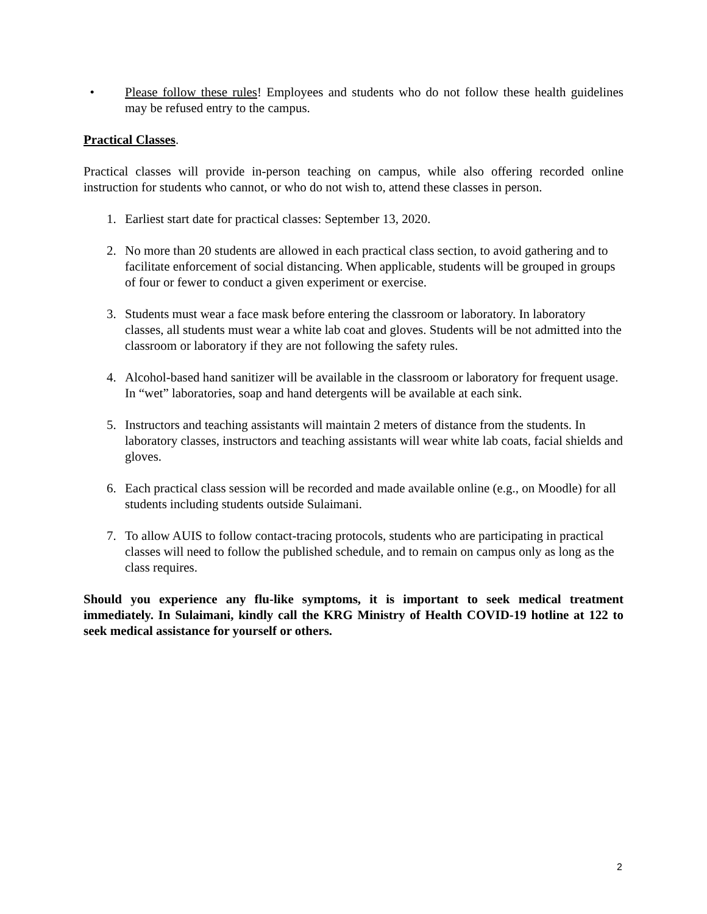• Please follow these rules! Employees and students who do not follow these health guidelines may be refused entry to the campus.
Practical Classes.
Practical classes will provide in-person teaching on campus, while also offering recorded online instruction for students who cannot, or who do not wish to, attend these classes in person.
1. Earliest start date for practical classes: September 13, 2020.
2. No more than 20 students are allowed in each practical class section, to avoid gathering and to facilitate enforcement of social distancing. When applicable, students will be grouped in groups of four or fewer to conduct a given experiment or exercise.
3. Students must wear a face mask before entering the classroom or laboratory. In laboratory classes, all students must wear a white lab coat and gloves. Students will be not admitted into the classroom or laboratory if they are not following the safety rules.
4. Alcohol-based hand sanitizer will be available in the classroom or laboratory for frequent usage. In “wet” laboratories, soap and hand detergents will be available at each sink.
5. Instructors and teaching assistants will maintain 2 meters of distance from the students. In laboratory classes, instructors and teaching assistants will wear white lab coats, facial shields and gloves.
6. Each practical class session will be recorded and made available online (e.g., on Moodle) for all students including students outside Sulaimani.
7. To allow AUIS to follow contact-tracing protocols, students who are participating in practical classes will need to follow the published schedule, and to remain on campus only as long as the class requires.
Should you experience any flu-like symptoms, it is important to seek medical treatment immediately. In Sulaimani, kindly call the KRG Ministry of Health COVID-19 hotline at 122 to seek medical assistance for yourself or others.
2